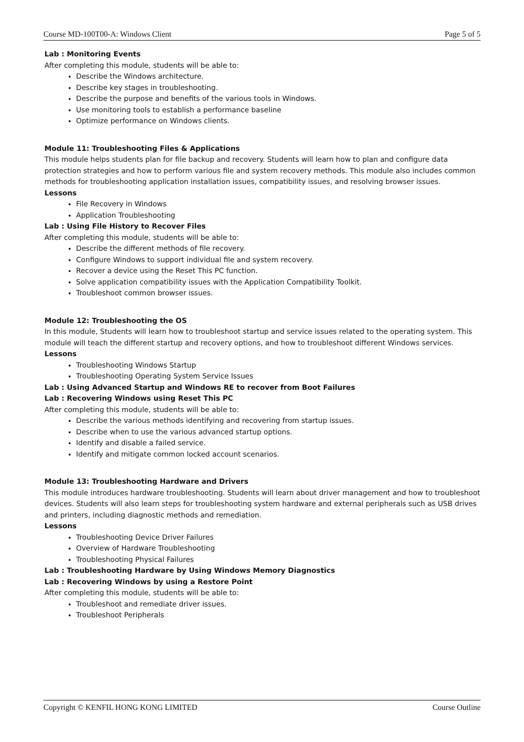Course MD-100T00-A: Windows Client Page 5 of 5
Lab : Monitoring Events
After completing this module, students will be able to:
Describe the Windows architecture.
Describe key stages in troubleshooting.
Describe the purpose and benefits of the various tools in Windows.
Use monitoring tools to establish a performance baseline
Optimize performance on Windows clients.
Module 11: Troubleshooting Files & Applications
This module helps students plan for file backup and recovery. Students will learn how to plan and configure data protection strategies and how to perform various file and system recovery methods. This module also includes common methods for troubleshooting application installation issues, compatibility issues, and resolving browser issues.
Lessons
File Recovery in Windows
Application Troubleshooting
Lab : Using File History to Recover Files
After completing this module, students will be able to:
Describe the different methods of file recovery.
Configure Windows to support individual file and system recovery.
Recover a device using the Reset This PC function.
Solve application compatibility issues with the Application Compatibility Toolkit.
Troubleshoot common browser issues.
Module 12: Troubleshooting the OS
In this module, Students will learn how to troubleshoot startup and service issues related to the operating system. This module will teach the different startup and recovery options, and how to troubleshoot different Windows services.
Lessons
Troubleshooting Windows Startup
Troubleshooting Operating System Service Issues
Lab : Using Advanced Startup and Windows RE to recover from Boot Failures
Lab : Recovering Windows using Reset This PC
After completing this module, students will be able to:
Describe the various methods identifying and recovering from startup issues.
Describe when to use the various advanced startup options.
Identify and disable a failed service.
Identify and mitigate common locked account scenarios.
Module 13: Troubleshooting Hardware and Drivers
This module introduces hardware troubleshooting. Students will learn about driver management and how to troubleshoot devices. Students will also learn steps for troubleshooting system hardware and external peripherals such as USB drives and printers, including diagnostic methods and remediation.
Lessons
Troubleshooting Device Driver Failures
Overview of Hardware Troubleshooting
Troubleshooting Physical Failures
Lab : Troubleshooting Hardware by Using Windows Memory Diagnostics
Lab : Recovering Windows by using a Restore Point
After completing this module, students will be able to:
Troubleshoot and remediate driver issues.
Troubleshoot Peripherals
Copyright © KENFIL HONG KONG LIMITED Course Outline